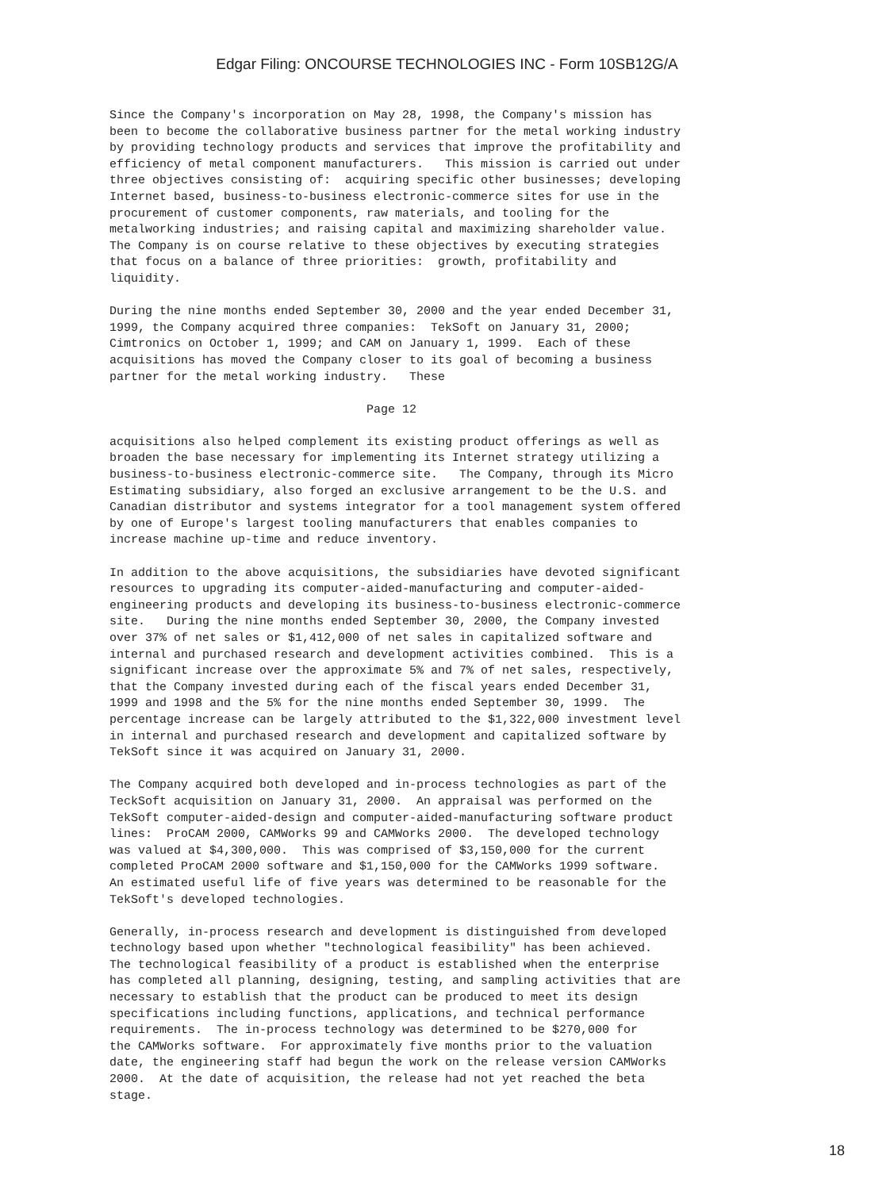Edgar Filing: ONCOURSE TECHNOLOGIES INC - Form 10SB12G/A
Since the Company's incorporation on May 28, 1998, the Company's mission has
been to become the collaborative business partner for the metal working industry
by providing technology products and services that improve the profitability and
efficiency of metal component manufacturers.   This mission is carried out under
three objectives consisting of:  acquiring specific other businesses; developing
Internet based, business-to-business electronic-commerce sites for use in the
procurement of customer components, raw materials, and tooling for the
metalworking industries; and raising capital and maximizing shareholder value.
The Company is on course relative to these objectives by executing strategies
that focus on a balance of three priorities:  growth, profitability and
liquidity.

During the nine months ended September 30, 2000 and the year ended December 31,
1999, the Company acquired three companies:  TekSoft on January 31, 2000;
Cimtronics on October 1, 1999; and CAM on January 1, 1999.  Each of these
acquisitions has moved the Company closer to its goal of becoming a business
partner for the metal working industry.   These

                                    Page 12

acquisitions also helped complement its existing product offerings as well as
broaden the base necessary for implementing its Internet strategy utilizing a
business-to-business electronic-commerce site.   The Company, through its Micro
Estimating subsidiary, also forged an exclusive arrangement to be the U.S. and
Canadian distributor and systems integrator for a tool management system offered
by one of Europe's largest tooling manufacturers that enables companies to
increase machine up-time and reduce inventory.

In addition to the above acquisitions, the subsidiaries have devoted significant
resources to upgrading its computer-aided-manufacturing and computer-aided-
engineering products and developing its business-to-business electronic-commerce
site.   During the nine months ended September 30, 2000, the Company invested
over 37% of net sales or $1,412,000 of net sales in capitalized software and
internal and purchased research and development activities combined.  This is a
significant increase over the approximate 5% and 7% of net sales, respectively,
that the Company invested during each of the fiscal years ended December 31,
1999 and 1998 and the 5% for the nine months ended September 30, 1999.  The
percentage increase can be largely attributed to the $1,322,000 investment level
in internal and purchased research and development and capitalized software by
TekSoft since it was acquired on January 31, 2000.

The Company acquired both developed and in-process technologies as part of the
TeckSoft acquisition on January 31, 2000.  An appraisal was performed on the
TekSoft computer-aided-design and computer-aided-manufacturing software product
lines:  ProCAM 2000, CAMWorks 99 and CAMWorks 2000.  The developed technology
was valued at $4,300,000.  This was comprised of $3,150,000 for the current
completed ProCAM 2000 software and $1,150,000 for the CAMWorks 1999 software.
An estimated useful life of five years was determined to be reasonable for the
TekSoft's developed technologies.

Generally, in-process research and development is distinguished from developed
technology based upon whether "technological feasibility" has been achieved.
The technological feasibility of a product is established when the enterprise
has completed all planning, designing, testing, and sampling activities that are
necessary to establish that the product can be produced to meet its design
specifications including functions, applications, and technical performance
requirements.  The in-process technology was determined to be $270,000 for
the CAMWorks software.  For approximately five months prior to the valuation
date, the engineering staff had begun the work on the release version CAMWorks
2000.  At the date of acquisition, the release had not yet reached the beta
stage.
18